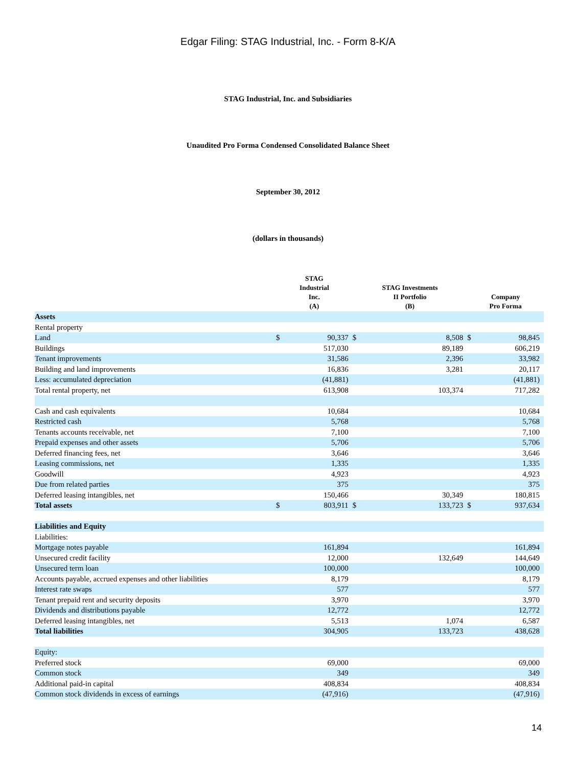Edgar Filing: STAG Industrial, Inc. - Form 8-K/A
STAG Industrial, Inc. and Subsidiaries
Unaudited Pro Forma Condensed Consolidated Balance Sheet
September 30, 2012
(dollars in thousands)
| | STAG Industrial Inc. (A) | | | STAG Investments II Portfolio (B) | | | Company Pro Forma | | |
| --- | --- | --- | --- | --- | --- | --- | --- | --- | --- |
| Assets | | | | | | | | | |
| Rental property | | | | | | | | | |
| Land | $ | 90,337 | | $ | 8,508 | | $ | 98,845 | |
| Buildings | | 517,030 | | | 89,189 | | | 606,219 | |
| Tenant improvements | | 31,586 | | | 2,396 | | | 33,982 | |
| Building and land improvements | | 16,836 | | | 3,281 | | | 20,117 | |
| Less: accumulated depreciation | | (41,881) | | | | | | (41,881) | |
| Total rental property, net | | 613,908 | | | 103,374 | | | 717,282 | |
| Cash and cash equivalents | | 10,684 | | | | | | 10,684 | |
| Restricted cash | | 5,768 | | | | | | 5,768 | |
| Tenants accounts receivable, net | | 7,100 | | | | | | 7,100 | |
| Prepaid expenses and other assets | | 5,706 | | | | | | 5,706 | |
| Deferred financing fees, net | | 3,646 | | | | | | 3,646 | |
| Leasing commissions, net | | 1,335 | | | | | | 1,335 | |
| Goodwill | | 4,923 | | | | | | 4,923 | |
| Due from related parties | | 375 | | | | | | 375 | |
| Deferred leasing intangibles, net | | 150,466 | | | 30,349 | | | 180,815 | |
| Total assets | $ | 803,911 | | $ | 133,723 | | $ | 937,634 | |
| Liabilities and Equity | | | | | | | | | |
| Liabilities: | | | | | | | | | |
| Mortgage notes payable | | 161,894 | | | | | | 161,894 | |
| Unsecured credit facility | | 12,000 | | | 132,649 | | | 144,649 | |
| Unsecured term loan | | 100,000 | | | | | | 100,000 | |
| Accounts payable, accrued expenses and other liabilities | | 8,179 | | | | | | 8,179 | |
| Interest rate swaps | | 577 | | | | | | 577 | |
| Tenant prepaid rent and security deposits | | 3,970 | | | | | | 3,970 | |
| Dividends and distributions payable | | 12,772 | | | | | | 12,772 | |
| Deferred leasing intangibles, net | | 5,513 | | | 1,074 | | | 6,587 | |
| Total liabilities | | 304,905 | | | 133,723 | | | 438,628 | |
| Equity: | | | | | | | | | |
| Preferred stock | | 69,000 | | | | | | 69,000 | |
| Common stock | | 349 | | | | | | 349 | |
| Additional paid-in capital | | 408,834 | | | | | | 408,834 | |
| Common stock dividends in excess of earnings | | (47,916) | | | | | | (47,916) | |
14